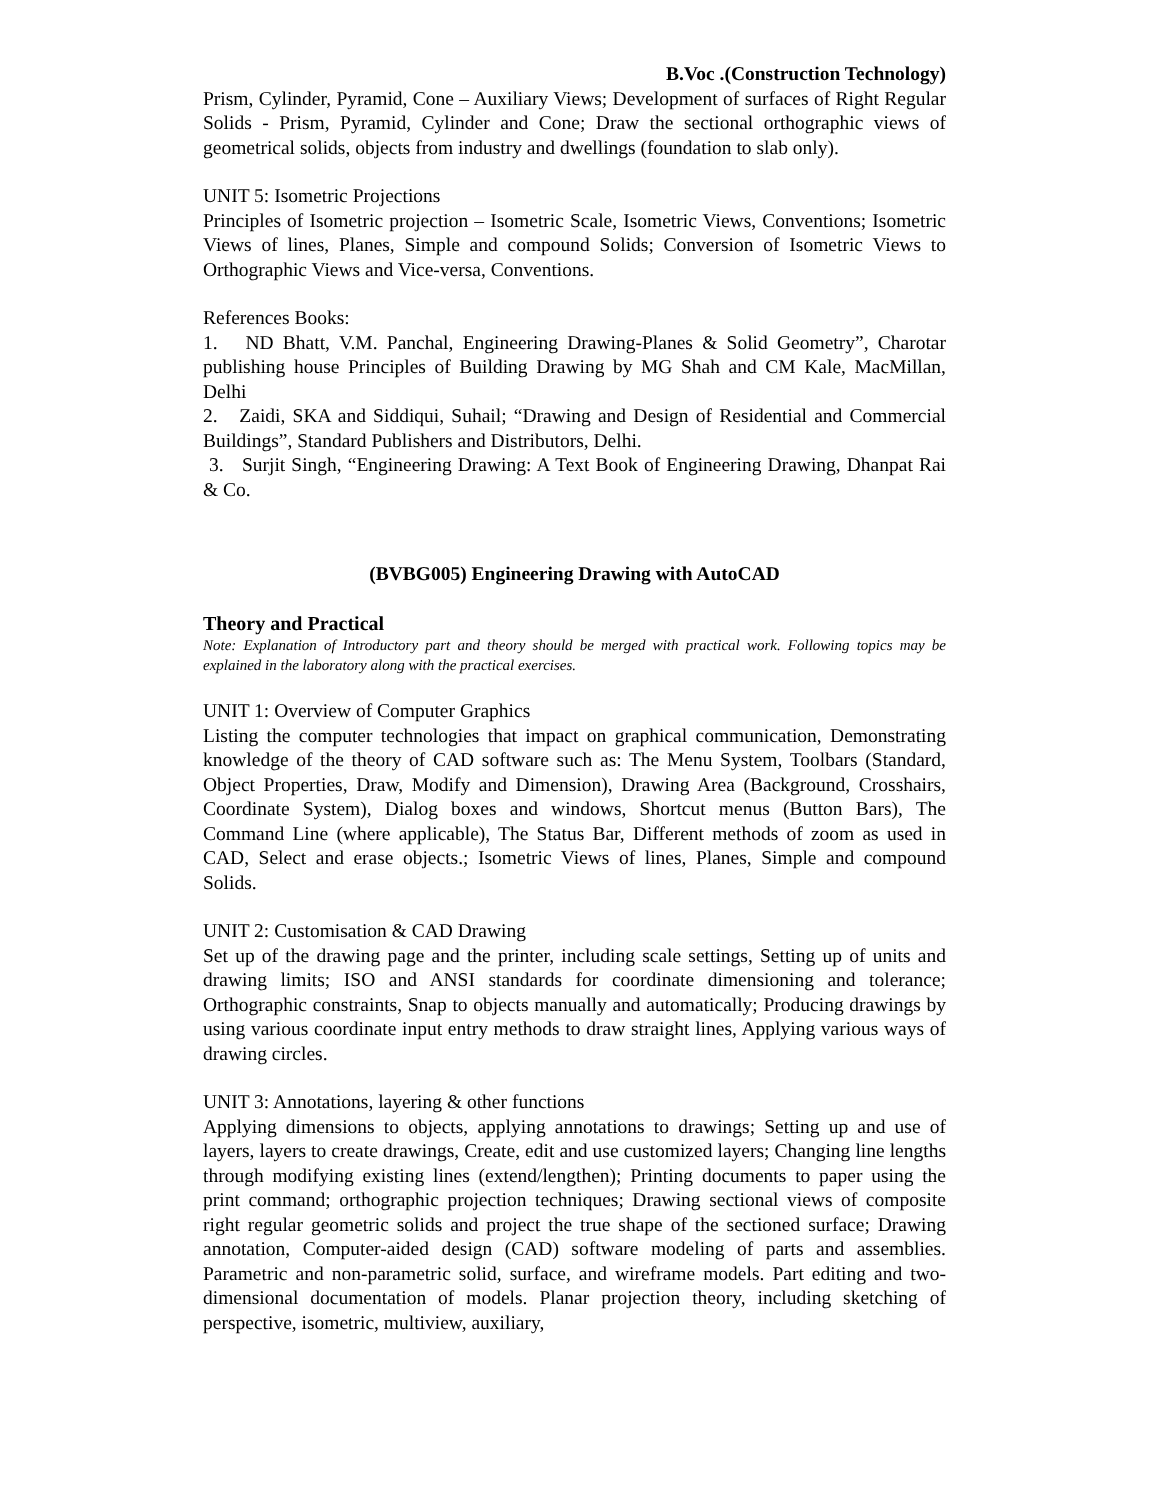B.Voc .(Construction Technology)
Prism, Cylinder, Pyramid, Cone – Auxiliary Views; Development of surfaces of Right Regular Solids - Prism, Pyramid, Cylinder and Cone; Draw the sectional orthographic views of geometrical solids, objects from industry and dwellings (foundation to slab only).
UNIT 5: Isometric Projections
Principles of Isometric projection – Isometric Scale, Isometric Views, Conventions; Isometric Views of lines, Planes, Simple and compound Solids; Conversion of Isometric Views to Orthographic Views and Vice-versa, Conventions.
References Books:
1. ND Bhatt, V.M. Panchal, Engineering Drawing-Planes & Solid Geometry”, Charotar publishing house Principles of Building Drawing by MG Shah and CM Kale, MacMillan, Delhi
2. Zaidi, SKA and Siddiqui, Suhail; “Drawing and Design of Residential and Commercial Buildings”, Standard Publishers and Distributors, Delhi.
3. Surjit Singh, “Engineering Drawing: A Text Book of Engineering Drawing, Dhanpat Rai & Co.
(BVBG005) Engineering Drawing with AutoCAD
Theory and Practical
Note: Explanation of Introductory part and theory should be merged with practical work. Following topics may be explained in the laboratory along with the practical exercises.
UNIT 1: Overview of Computer Graphics
Listing the computer technologies that impact on graphical communication, Demonstrating knowledge of the theory of CAD software such as: The Menu System, Toolbars (Standard, Object Properties, Draw, Modify and Dimension), Drawing Area (Background, Crosshairs, Coordinate System), Dialog boxes and windows, Shortcut menus (Button Bars), The Command Line (where applicable), The Status Bar, Different methods of zoom as used in CAD, Select and erase objects.; Isometric Views of lines, Planes, Simple and compound Solids.
UNIT 2: Customisation & CAD Drawing
Set up of the drawing page and the printer, including scale settings, Setting up of units and drawing limits; ISO and ANSI standards for coordinate dimensioning and tolerance; Orthographic constraints, Snap to objects manually and automatically; Producing drawings by using various coordinate input entry methods to draw straight lines, Applying various ways of drawing circles.
UNIT 3: Annotations, layering & other functions
Applying dimensions to objects, applying annotations to drawings; Setting up and use of layers, layers to create drawings, Create, edit and use customized layers; Changing line lengths through modifying existing lines (extend/lengthen); Printing documents to paper using the print command; orthographic projection techniques; Drawing sectional views of composite right regular geometric solids and project the true shape of the sectioned surface; Drawing annotation, Computer-aided design (CAD) software modeling of parts and assemblies. Parametric and non-parametric solid, surface, and wireframe models. Part editing and two-dimensional documentation of models. Planar projection theory, including sketching of perspective, isometric, multiview, auxiliary,